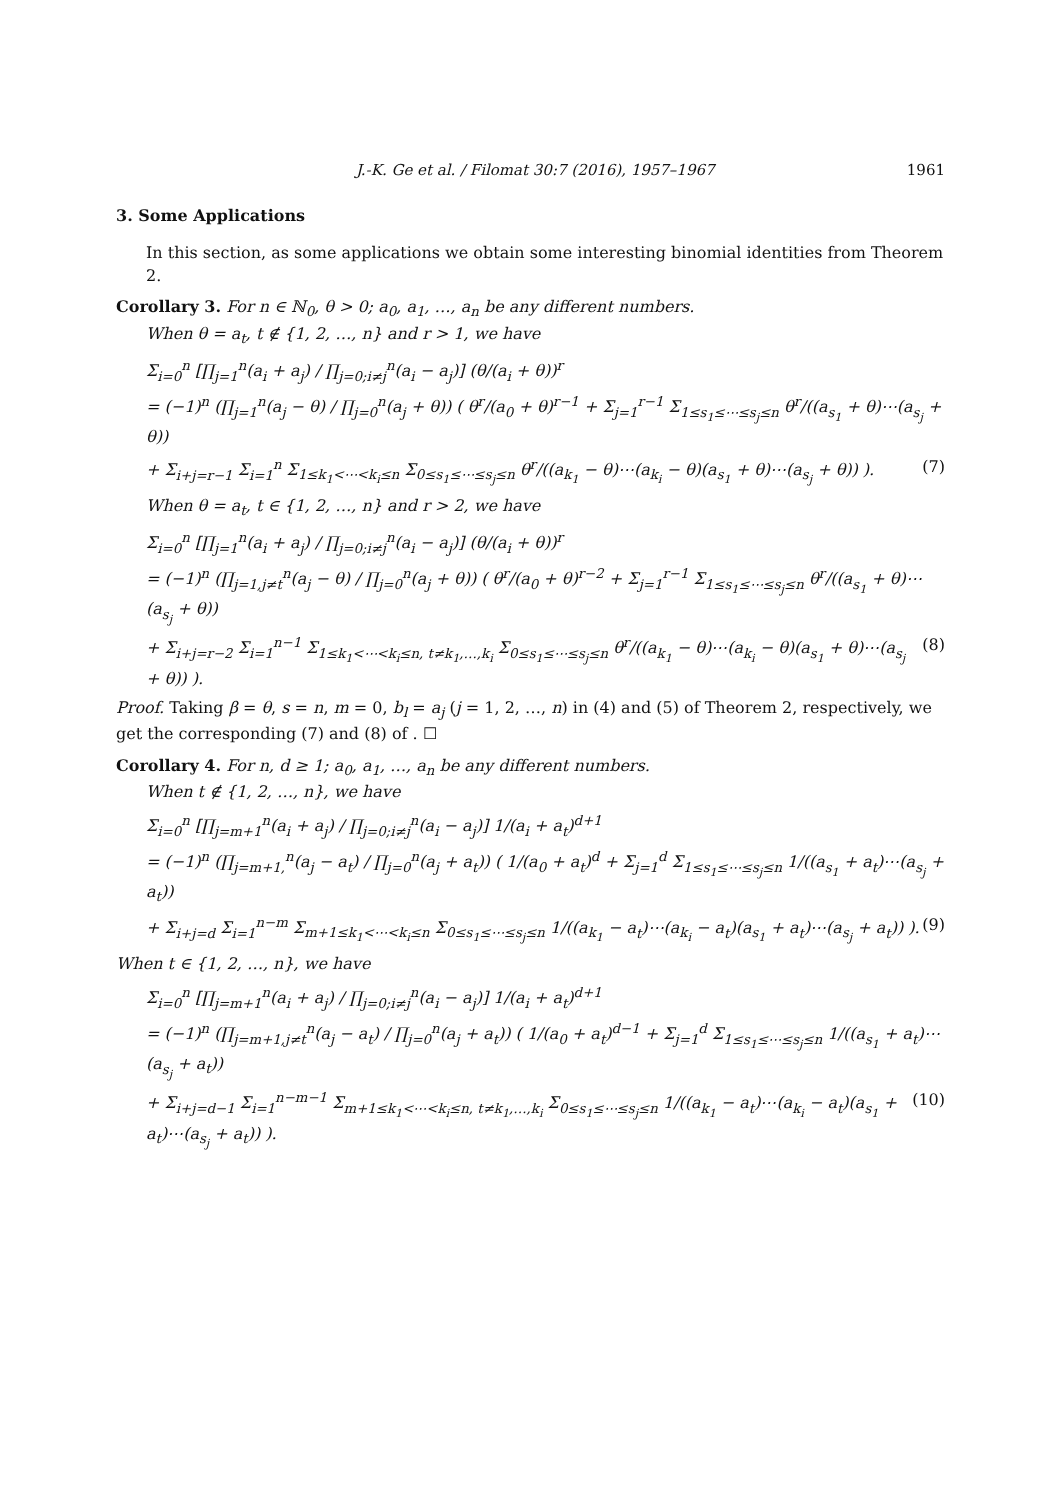J.-K. Ge et al. / Filomat 30:7 (2016), 1957–1967 1961
3. Some Applications
In this section, as some applications we obtain some interesting binomial identities from Theorem 2.
Corollary 3. For n ∈ ℕ<sub>0</sub>, θ > 0; a<sub>0</sub>, a<sub>1</sub>, …, a<sub>n</sub> be any different numbers.
When θ = a<sub>t</sub>, t ∉ {1, 2, …, n} and r > 1, we have
Σ<sub>i=0</sub><sup>n</sup> [∏<sub>j=1</sub><sup>n</sup>(a<sub>i</sub> + a<sub>j</sub>) / ∏<sub>j=0;i≠j</sub><sup>n</sup>(a<sub>i</sub> − a<sub>j</sub>)] (θ/(a<sub>i</sub> + θ))<sup>r</sup>
= (−1)<sup>n</sup> (∏<sub>j=1</sub><sup>n</sup>(a<sub>j</sub> − θ) / ∏<sub>j=0</sub><sup>n</sup>(a<sub>j</sub> + θ)) ( θ<sup>r</sup>/(a<sub>0</sub> + θ)<sup>r−1</sup> + Σ<sub>j=1</sub><sup>r−1</sup> Σ<sub>1≤s<sub>1</sub>≤⋯≤s<sub>j</sub>≤n</sub> θ<sup>r</sup>/((a<sub>s<sub>1</sub></sub> + θ)⋯(a<sub>s<sub>j</sub></sub> + θ))
+ Σ<sub>i+j=r−1</sub> Σ<sub>i=1</sub><sup>n</sup> Σ<sub>1≤k<sub>1</sub><⋯<k<sub>i</sub>≤n</sub> Σ<sub>0≤s<sub>1</sub>≤⋯≤s<sub>j</sub>≤n</sub> θ<sup>r</sup>/((a<sub>k<sub>1</sub></sub> − θ)⋯(a<sub>k<sub>i</sub></sub> − θ)(a<sub>s<sub>1</sub></sub> + θ)⋯(a<sub>s<sub>j</sub></sub> + θ)) ). (7)
When θ = a<sub>t</sub>, t ∈ {1, 2, …, n} and r > 2, we have
Σ<sub>i=0</sub><sup>n</sup> [∏<sub>j=1</sub><sup>n</sup>(a<sub>i</sub> + a<sub>j</sub>) / ∏<sub>j=0;i≠j</sub><sup>n</sup>(a<sub>i</sub> − a<sub>j</sub>)] (θ/(a<sub>i</sub> + θ))<sup>r</sup>
= (−1)<sup>n</sup> (∏<sub>j=1,j≠t</sub><sup>n</sup>(a<sub>j</sub> − θ) / ∏<sub>j=0</sub><sup>n</sup>(a<sub>j</sub> + θ)) ( θ<sup>r</sup>/(a<sub>0</sub> + θ)<sup>r−2</sup> + Σ<sub>j=1</sub><sup>r−1</sup> Σ<sub>1≤s<sub>1</sub>≤⋯≤s<sub>j</sub>≤n</sub> θ<sup>r</sup>/((a<sub>s<sub>1</sub></sub> + θ)⋯(a<sub>s<sub>j</sub></sub> + θ))
+ Σ<sub>i+j=r−2</sub> Σ<sub>i=1</sub><sup>n−1</sup> Σ<sub>1≤k<sub>1</sub><⋯<k<sub>i</sub>≤n, t≠k<sub>1</sub>,…,k<sub>i</sub></sub> Σ<sub>0≤s<sub>1</sub>≤⋯≤s<sub>j</sub>≤n</sub> θ<sup>r</sup>/((a<sub>k<sub>1</sub></sub> − θ)⋯(a<sub>k<sub>i</sub></sub> − θ)(a<sub>s<sub>1</sub></sub> + θ)⋯(a<sub>s<sub>j</sub></sub> + θ)) ). (8)
Proof. Taking β = θ, s = n, m = 0, b<sub>l</sub> = a<sub>j</sub> (j = 1, 2, …, n) in (4) and (5) of Theorem 2, respectively, we get the corresponding (7) and (8) of . ☐
Corollary 4. For n, d ≥ 1; a<sub>0</sub>, a<sub>1</sub>, …, a<sub>n</sub> be any different numbers.
When t ∉ {1, 2, …, n}, we have
Σ<sub>i=0</sub><sup>n</sup> [∏<sub>j=m+1</sub><sup>n</sup>(a<sub>i</sub> + a<sub>j</sub>) / ∏<sub>j=0;i≠j</sub><sup>n</sup>(a<sub>i</sub> − a<sub>j</sub>)] 1/(a<sub>i</sub> + a<sub>t</sub>)<sup>d+1</sup>
= (−1)<sup>n</sup> (∏<sub>j=m+1,</sub><sup>n</sup>(a<sub>j</sub> − a<sub>t</sub>) / ∏<sub>j=0</sub><sup>n</sup>(a<sub>j</sub> + a<sub>t</sub>)) ( 1/(a<sub>0</sub> + a<sub>t</sub>)<sup>d</sup> + Σ<sub>j=1</sub><sup>d</sup> Σ<sub>1≤s<sub>1</sub>≤⋯≤s<sub>j</sub>≤n</sub> 1/((a<sub>s<sub>1</sub></sub> + a<sub>t</sub>)⋯(a<sub>s<sub>j</sub></sub> + a<sub>t</sub>))
+ Σ<sub>i+j=d</sub> Σ<sub>i=1</sub><sup>n−m</sup> Σ<sub>m+1≤k<sub>1</sub><⋯<k<sub>i</sub>≤n</sub> Σ<sub>0≤s<sub>1</sub>≤⋯≤s<sub>j</sub>≤n</sub> 1/((a<sub>k<sub>1</sub></sub> − a<sub>t</sub>)⋯(a<sub>k<sub>i</sub></sub> − a<sub>t</sub>)(a<sub>s<sub>1</sub></sub> + a<sub>t</sub>)⋯(a<sub>s<sub>j</sub></sub> + a<sub>t</sub>)) ). (9)
When t ∈ {1, 2, …, n}, we have
Σ<sub>i=0</sub><sup>n</sup> [∏<sub>j=m+1</sub><sup>n</sup>(a<sub>i</sub> + a<sub>j</sub>) / ∏<sub>j=0;i≠j</sub><sup>n</sup>(a<sub>i</sub> − a<sub>j</sub>)] 1/(a<sub>i</sub> + a<sub>t</sub>)<sup>d+1</sup>
= (−1)<sup>n</sup> (∏<sub>j=m+1,j≠t</sub><sup>n</sup>(a<sub>j</sub> − a<sub>t</sub>) / ∏<sub>j=0</sub><sup>n</sup>(a<sub>j</sub> + a<sub>t</sub>)) ( 1/(a<sub>0</sub> + a<sub>t</sub>)<sup>d−1</sup> + Σ<sub>j=1</sub><sup>d</sup> Σ<sub>1≤s<sub>1</sub>≤⋯≤s<sub>j</sub>≤n</sub> 1/((a<sub>s<sub>1</sub></sub> + a<sub>t</sub>)⋯(a<sub>s<sub>j</sub></sub> + a<sub>t</sub>))
+ Σ<sub>i+j=d−1</sub> Σ<sub>i=1</sub><sup>n−m−1</sup> Σ<sub>m+1≤k<sub>1</sub><⋯<k<sub>i</sub>≤n, t≠k<sub>1</sub>,…,k<sub>i</sub></sub> Σ<sub>0≤s<sub>1</sub>≤⋯≤s<sub>j</sub>≤n</sub> 1/((a<sub>k<sub>1</sub></sub> − a<sub>t</sub>)⋯(a<sub>k<sub>i</sub></sub> − a<sub>t</sub>)(a<sub>s<sub>1</sub></sub> + a<sub>t</sub>)⋯(a<sub>s<sub>j</sub></sub> + a<sub>t</sub>)) ). (10)